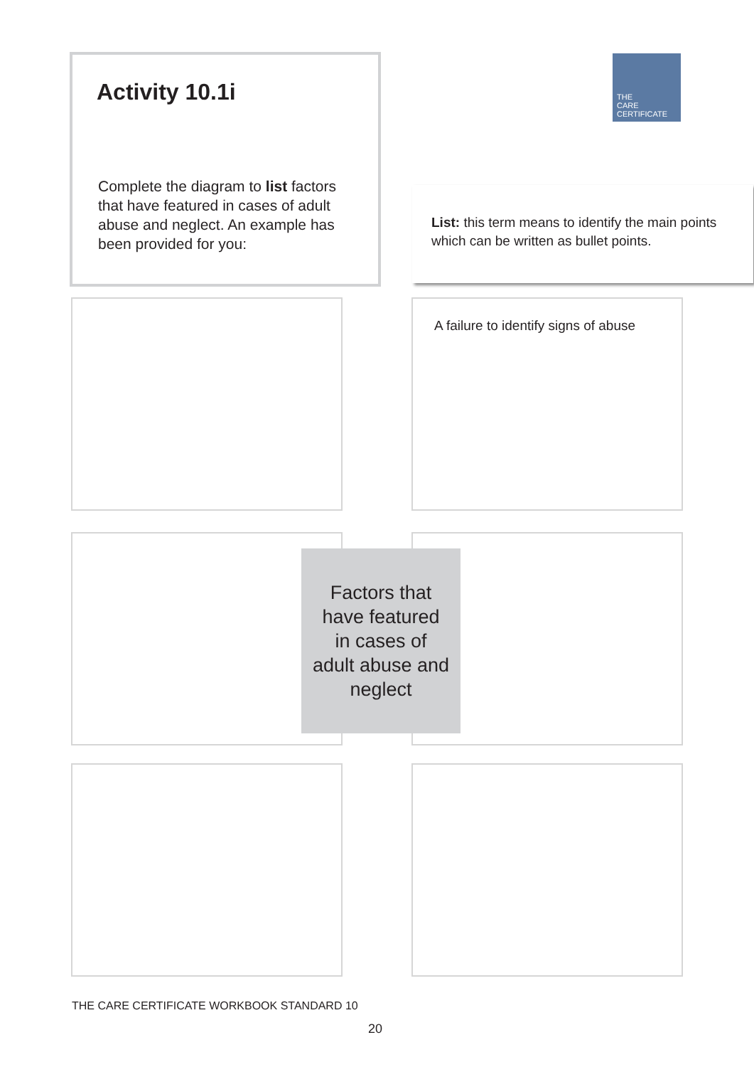Activity 10.1i
Complete the diagram to list factors that have featured in cases of adult abuse and neglect. An example has been provided for you:
THE
CARE
CERTIFICATE
List: this term means to identify the main points which can be written as bullet points.
A failure to identify signs of abuse
Factors that
have featured
in cases of
adult abuse and
neglect
THE CARE CERTIFICATE WORKBOOK STANDARD 10
20